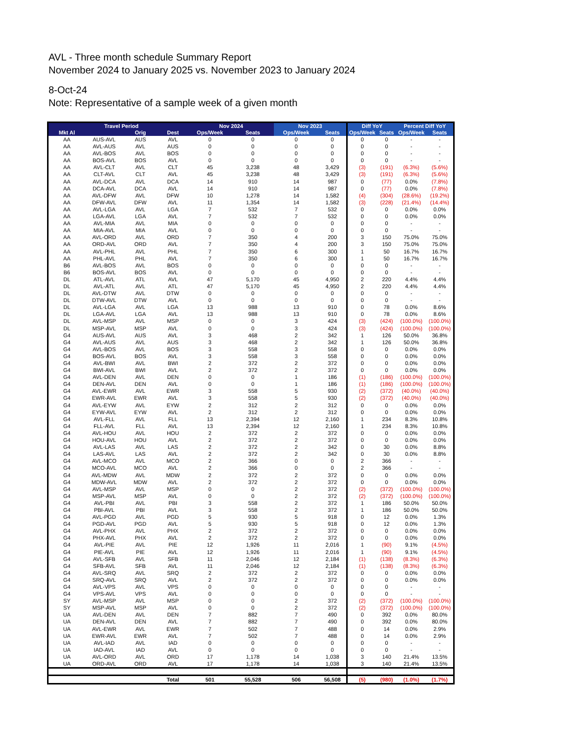AVL - Three month schedule Summary Report
November 2024 to January 2025 vs. November 2023 to January 2024
8-Oct-24
Note: Representative of a sample week of a given month
| | Travel Period | | | Nov 2024 | | Nov 2023 | | Diff YoY | | Percent Diff YoY | |
| --- | --- | --- | --- | --- | --- | --- | --- | --- | --- | --- | --- |
| Mkt Al | | Orig | Dest | Ops/Week | Seats | Ops/Week | Seats | Ops/Week | Seats | Ops/Week | Seats |
| AA | AUS-AVL | AUS | AVL | 0 | 0 | 0 | 0 | 0 | 0 | - | - |
| AA | AVL-AUS | AVL | AUS | 0 | 0 | 0 | 0 | 0 | 0 | - | - |
| AA | AVL-BOS | AVL | BOS | 0 | 0 | 0 | 0 | 0 | 0 | - | - |
| AA | BOS-AVL | BOS | AVL | 0 | 0 | 0 | 0 | 0 | 0 | - | - |
| AA | AVL-CLT | AVL | CLT | 45 | 3,238 | 48 | 3,429 | (3) | (191) | (6.3%) | (5.6%) |
| AA | CLT-AVL | CLT | AVL | 45 | 3,238 | 48 | 3,429 | (3) | (191) | (6.3%) | (5.6%) |
| AA | AVL-DCA | AVL | DCA | 14 | 910 | 14 | 987 | 0 | (77) | 0.0% | (7.8%) |
| AA | DCA-AVL | DCA | AVL | 14 | 910 | 14 | 987 | 0 | (77) | 0.0% | (7.8%) |
| AA | AVL-DFW | AVL | DFW | 10 | 1,278 | 14 | 1,582 | (4) | (304) | (28.6%) | (19.2%) |
| AA | DFW-AVL | DFW | AVL | 11 | 1,354 | 14 | 1,582 | (3) | (228) | (21.4%) | (14.4%) |
| AA | AVL-LGA | AVL | LGA | 7 | 532 | 7 | 532 | 0 | 0 | 0.0% | 0.0% |
| AA | LGA-AVL | LGA | AVL | 7 | 532 | 7 | 532 | 0 | 0 | 0.0% | 0.0% |
| AA | AVL-MIA | AVL | MIA | 0 | 0 | 0 | 0 | 0 | 0 | - | - |
| AA | MIA-AVL | MIA | AVL | 0 | 0 | 0 | 0 | 0 | 0 | - | - |
| AA | AVL-ORD | AVL | ORD | 7 | 350 | 4 | 200 | 3 | 150 | 75.0% | 75.0% |
| AA | ORD-AVL | ORD | AVL | 7 | 350 | 4 | 200 | 3 | 150 | 75.0% | 75.0% |
| AA | AVL-PHL | AVL | PHL | 7 | 350 | 6 | 300 | 1 | 50 | 16.7% | 16.7% |
| AA | PHL-AVL | PHL | AVL | 7 | 350 | 6 | 300 | 1 | 50 | 16.7% | 16.7% |
| B6 | AVL-BOS | AVL | BOS | 0 | 0 | 0 | 0 | 0 | 0 | - | - |
| B6 | BOS-AVL | BOS | AVL | 0 | 0 | 0 | 0 | 0 | 0 | - | - |
| DL | ATL-AVL | ATL | AVL | 47 | 5,170 | 45 | 4,950 | 2 | 220 | 4.4% | 4.4% |
| DL | AVL-ATL | AVL | ATL | 47 | 5,170 | 45 | 4,950 | 2 | 220 | 4.4% | 4.4% |
| DL | AVL-DTW | AVL | DTW | 0 | 0 | 0 | 0 | 0 | 0 | - | - |
| DL | DTW-AVL | DTW | AVL | 0 | 0 | 0 | 0 | 0 | 0 | - | - |
| DL | AVL-LGA | AVL | LGA | 13 | 988 | 13 | 910 | 0 | 78 | 0.0% | 8.6% |
| DL | LGA-AVL | LGA | AVL | 13 | 988 | 13 | 910 | 0 | 78 | 0.0% | 8.6% |
| DL | AVL-MSP | AVL | MSP | 0 | 0 | 3 | 424 | (3) | (424) | (100.0%) | (100.0%) |
| DL | MSP-AVL | MSP | AVL | 0 | 0 | 3 | 424 | (3) | (424) | (100.0%) | (100.0%) |
| G4 | AUS-AVL | AUS | AVL | 3 | 468 | 2 | 342 | 1 | 126 | 50.0% | 36.8% |
| G4 | AVL-AUS | AVL | AUS | 3 | 468 | 2 | 342 | 1 | 126 | 50.0% | 36.8% |
| G4 | AVL-BOS | AVL | BOS | 3 | 558 | 3 | 558 | 0 | 0 | 0.0% | 0.0% |
| G4 | BOS-AVL | BOS | AVL | 3 | 558 | 3 | 558 | 0 | 0 | 0.0% | 0.0% |
| G4 | AVL-BWI | AVL | BWI | 2 | 372 | 2 | 372 | 0 | 0 | 0.0% | 0.0% |
| G4 | BWI-AVL | BWI | AVL | 2 | 372 | 2 | 372 | 0 | 0 | 0.0% | 0.0% |
| G4 | AVL-DEN | AVL | DEN | 0 | 0 | 1 | 186 | (1) | (186) | (100.0%) | (100.0%) |
| G4 | DEN-AVL | DEN | AVL | 0 | 0 | 1 | 186 | (1) | (186) | (100.0%) | (100.0%) |
| G4 | AVL-EWR | AVL | EWR | 3 | 558 | 5 | 930 | (2) | (372) | (40.0%) | (40.0%) |
| G4 | EWR-AVL | EWR | AVL | 3 | 558 | 5 | 930 | (2) | (372) | (40.0%) | (40.0%) |
| G4 | AVL-EYW | AVL | EYW | 2 | 312 | 2 | 312 | 0 | 0 | 0.0% | 0.0% |
| G4 | EYW-AVL | EYW | AVL | 2 | 312 | 2 | 312 | 0 | 0 | 0.0% | 0.0% |
| G4 | AVL-FLL | AVL | FLL | 13 | 2,394 | 12 | 2,160 | 1 | 234 | 8.3% | 10.8% |
| G4 | FLL-AVL | FLL | AVL | 13 | 2,394 | 12 | 2,160 | 1 | 234 | 8.3% | 10.8% |
| G4 | AVL-HOU | AVL | HOU | 2 | 372 | 2 | 372 | 0 | 0 | 0.0% | 0.0% |
| G4 | HOU-AVL | HOU | AVL | 2 | 372 | 2 | 372 | 0 | 0 | 0.0% | 0.0% |
| G4 | AVL-LAS | AVL | LAS | 2 | 372 | 2 | 342 | 0 | 30 | 0.0% | 8.8% |
| G4 | LAS-AVL | LAS | AVL | 2 | 372 | 2 | 342 | 0 | 30 | 0.0% | 8.8% |
| G4 | AVL-MCO | AVL | MCO | 2 | 366 | 0 | 0 | 2 | 366 | - | - |
| G4 | MCO-AVL | MCO | AVL | 2 | 366 | 0 | 0 | 2 | 366 | - | - |
| G4 | AVL-MDW | AVL | MDW | 2 | 372 | 2 | 372 | 0 | 0 | 0.0% | 0.0% |
| G4 | MDW-AVL | MDW | AVL | 2 | 372 | 2 | 372 | 0 | 0 | 0.0% | 0.0% |
| G4 | AVL-MSP | AVL | MSP | 0 | 0 | 2 | 372 | (2) | (372) | (100.0%) | (100.0%) |
| G4 | MSP-AVL | MSP | AVL | 0 | 0 | 2 | 372 | (2) | (372) | (100.0%) | (100.0%) |
| G4 | AVL-PBI | AVL | PBI | 3 | 558 | 2 | 372 | 1 | 186 | 50.0% | 50.0% |
| G4 | PBI-AVL | PBI | AVL | 3 | 558 | 2 | 372 | 1 | 186 | 50.0% | 50.0% |
| G4 | AVL-PGD | AVL | PGD | 5 | 930 | 5 | 918 | 0 | 12 | 0.0% | 1.3% |
| G4 | PGD-AVL | PGD | AVL | 5 | 930 | 5 | 918 | 0 | 12 | 0.0% | 1.3% |
| G4 | AVL-PHX | AVL | PHX | 2 | 372 | 2 | 372 | 0 | 0 | 0.0% | 0.0% |
| G4 | PHX-AVL | PHX | AVL | 2 | 372 | 2 | 372 | 0 | 0 | 0.0% | 0.0% |
| G4 | AVL-PIE | AVL | PIE | 12 | 1,926 | 11 | 2,016 | 1 | (90) | 9.1% | (4.5%) |
| G4 | PIE-AVL | PIE | AVL | 12 | 1,926 | 11 | 2,016 | 1 | (90) | 9.1% | (4.5%) |
| G4 | AVL-SFB | AVL | SFB | 11 | 2,046 | 12 | 2,184 | (1) | (138) | (8.3%) | (6.3%) |
| G4 | SFB-AVL | SFB | AVL | 11 | 2,046 | 12 | 2,184 | (1) | (138) | (8.3%) | (6.3%) |
| G4 | AVL-SRQ | AVL | SRQ | 2 | 372 | 2 | 372 | 0 | 0 | 0.0% | 0.0% |
| G4 | SRQ-AVL | SRQ | AVL | 2 | 372 | 2 | 372 | 0 | 0 | 0.0% | 0.0% |
| G4 | AVL-VPS | AVL | VPS | 0 | 0 | 0 | 0 | 0 | 0 | - | - |
| G4 | VPS-AVL | VPS | AVL | 0 | 0 | 0 | 0 | 0 | 0 | - | - |
| SY | AVL-MSP | AVL | MSP | 0 | 0 | 2 | 372 | (2) | (372) | (100.0%) | (100.0%) |
| SY | MSP-AVL | MSP | AVL | 0 | 0 | 2 | 372 | (2) | (372) | (100.0%) | (100.0%) |
| UA | AVL-DEN | AVL | DEN | 7 | 882 | 7 | 490 | 0 | 392 | 0.0% | 80.0% |
| UA | DEN-AVL | DEN | AVL | 7 | 882 | 7 | 490 | 0 | 392 | 0.0% | 80.0% |
| UA | AVL-EWR | AVL | EWR | 7 | 502 | 7 | 488 | 0 | 14 | 0.0% | 2.9% |
| UA | EWR-AVL | EWR | AVL | 7 | 502 | 7 | 488 | 0 | 14 | 0.0% | 2.9% |
| UA | AVL-IAD | AVL | IAD | 0 | 0 | 0 | 0 | 0 | 0 | - | - |
| UA | IAD-AVL | IAD | AVL | 0 | 0 | 0 | 0 | 0 | 0 | - | - |
| UA | AVL-ORD | AVL | ORD | 17 | 1,178 | 14 | 1,038 | 3 | 140 | 21.4% | 13.5% |
| UA | ORD-AVL | ORD | AVL | 17 | 1,178 | 14 | 1,038 | 3 | 140 | 21.4% | 13.5% |
| | | | Total | 501 | 55,528 | 506 | 56,508 | (5) | (980) | (1.0%) | (1.7%) |